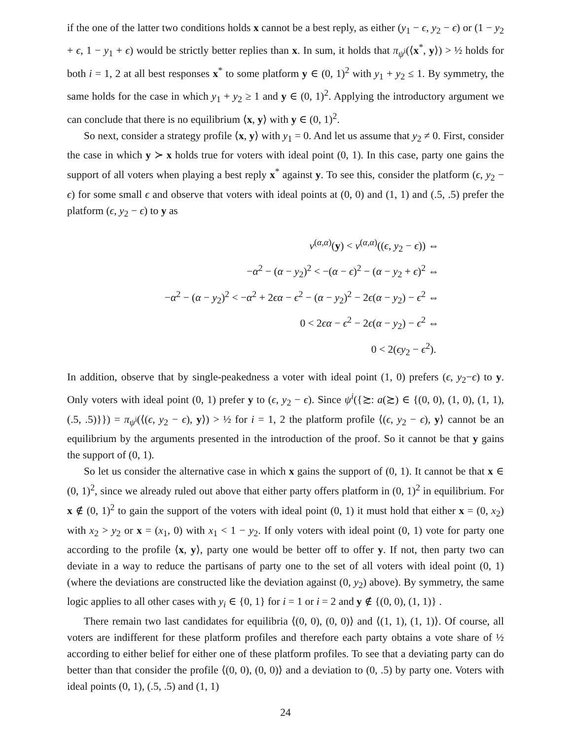if the one of the latter two conditions holds x cannot be a best reply, as either (y<sub>1</sub> − ϵ, y<sub>2</sub> − ϵ) or (1 − y<sub>2</sub> + ϵ, 1 − y<sub>1</sub> + ϵ) would be strictly better replies than x. In sum, it holds that π<sub>ψ<sup>i</sup></sub>(⟨x<sup>*</sup>, y⟩) > ½ holds for both i = 1, 2 at all best responses x<sup>*</sup> to some platform y ∈ (0, 1)<sup>2</sup> with y<sub>1</sub> + y<sub>2</sub> ≤ 1. By symmetry, the same holds for the case in which y<sub>1</sub> + y<sub>2</sub> ≥ 1 and y ∈ (0, 1)<sup>2</sup>. Applying the introductory argument we can conclude that there is no equilibrium ⟨x, y⟩ with y ∈ (0, 1)<sup>2</sup>.
So next, consider a strategy profile ⟨x, y⟩ with y<sub>1</sub> = 0. And let us assume that y<sub>2</sub> ≠ 0. First, consider the case in which y ≻ x holds true for voters with ideal point (0, 1). In this case, party one gains the support of all voters when playing a best reply x<sup>*</sup> against y. To see this, consider the platform (ϵ, y<sub>2</sub> − ϵ) for some small ϵ and observe that voters with ideal points at (0, 0) and (1, 1) and (.5, .5) prefer the platform (ϵ, y<sub>2</sub> − ϵ) to y as
v<sup>(α,α)</sup>(y) < v<sup>(α,α)</sup>((ϵ, y<sub>2</sub> − ϵ)) ⇔
−α<sup>2</sup> − (α − y<sub>2</sub>)<sup>2</sup> < −(α − ϵ)<sup>2</sup> − (α − y<sub>2</sub> + ϵ)<sup>2</sup> ⇔
−α<sup>2</sup> − (α − y<sub>2</sub>)<sup>2</sup> < −α<sup>2</sup> + 2ϵα − ϵ<sup>2</sup> − (α − y<sub>2</sub>)<sup>2</sup> − 2ϵ(α − y<sub>2</sub>) − ϵ<sup>2</sup> ⇔
0 < 2ϵα − ϵ<sup>2</sup> − 2ϵ(α − y<sub>2</sub>) − ϵ<sup>2</sup> ⇔
0 < 2(ϵy<sub>2</sub> − ϵ<sup>2</sup>).
In addition, observe that by single-peakedness a voter with ideal point (1, 0) prefers (ϵ, y<sub>2</sub>−ϵ) to y. Only voters with ideal point (0, 1) prefer y to (ϵ, y<sub>2</sub> − ϵ). Since ψ<sup>i</sup>({≿: a(≿) ∈ {(0, 0), (1, 0), (1, 1), (.5, .5)}}) = π<sub>ψ<sup>i</sup></sub>(⟨(ϵ, y<sub>2</sub> − ϵ), y⟩) > ½ for i = 1, 2 the platform profile ⟨(ϵ, y<sub>2</sub> − ϵ), y⟩ cannot be an equilibrium by the arguments presented in the introduction of the proof. So it cannot be that y gains the support of (0, 1).
So let us consider the alternative case in which x gains the support of (0, 1). It cannot be that x ∈ (0, 1)<sup>2</sup>, since we already ruled out above that either party offers platform in (0, 1)<sup>2</sup> in equilibrium. For x ∉ (0, 1)<sup>2</sup> to gain the support of the voters with ideal point (0, 1) it must hold that either x = (0, x<sub>2</sub>) with x<sub>2</sub> > y<sub>2</sub> or x = (x<sub>1</sub>, 0) with x<sub>1</sub> < 1 − y<sub>2</sub>. If only voters with ideal point (0, 1) vote for party one according to the profile ⟨x, y⟩, party one would be better off to offer y. If not, then party two can deviate in a way to reduce the partisans of party one to the set of all voters with ideal point (0, 1) (where the deviations are constructed like the deviation against (0, y<sub>2</sub>) above). By symmetry, the same logic applies to all other cases with y<sub>i</sub> ∈ {0, 1} for i = 1 or i = 2 and y ∉ {(0, 0), (1, 1)} .
There remain two last candidates for equilibria ⟨(0, 0), (0, 0)⟩ and ⟨(1, 1), (1, 1)⟩. Of course, all voters are indifferent for these platform profiles and therefore each party obtains a vote share of ½ according to either belief for either one of these platform profiles. To see that a deviating party can do better than that consider the profile ⟨(0, 0), (0, 0)⟩ and a deviation to (0, .5) by party one. Voters with ideal points (0, 1), (.5, .5) and (1, 1)
24